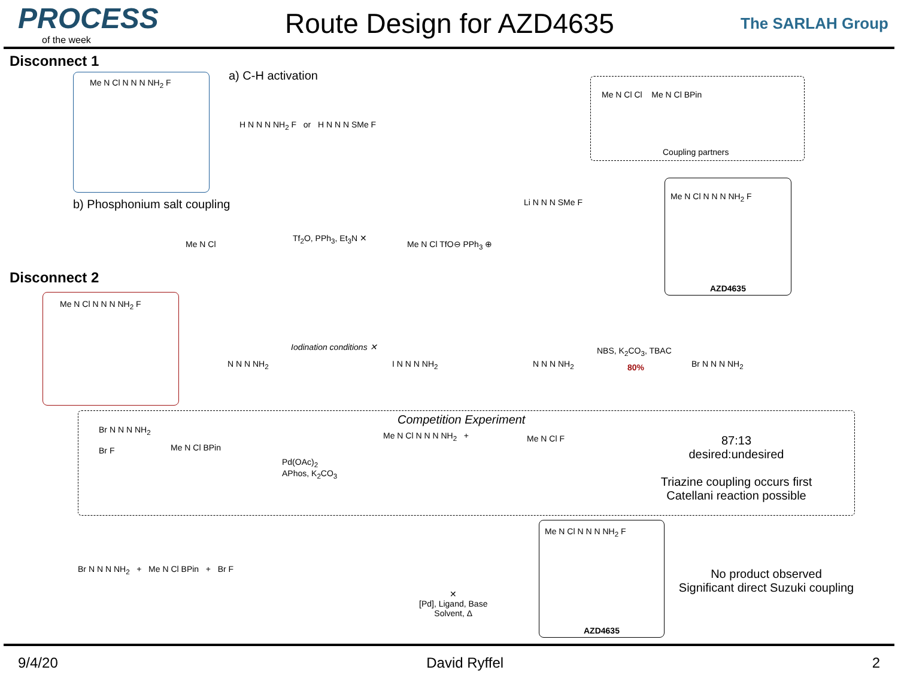PROCESS
of the week
Route Design for AZD4635
The SARLAH Group
Disconnect 1
Me N Cl N N N NH<sub>2</sub> F a) C-H activation
H N N N NH<sub>2</sub> F or H N N N SMe F
Me N Cl Cl Me N Cl BPin
Coupling partners
b) Phosphonium salt coupling
Me N Cl
Tf<sub>2</sub>O, PPh<sub>3</sub>, Et<sub>3</sub>N ✕
Me N Cl TfO⊖ PPh<sub>3</sub> ⊕
Li N N N SMe F
Me N Cl N N N NH<sub>2</sub> F
AZD4635
Disconnect 2
Me N Cl N N N NH<sub>2</sub> F
N N N NH<sub>2</sub>
Iodination conditions ✕
I N N N NH<sub>2</sub> N N N NH<sub>2</sub>
NBS, K<sub>2</sub>CO<sub>3</sub>, TBAC
80% Br N N N NH<sub>2</sub>
Competition Experiment
Br N N N NH<sub>2</sub>
Br F
Me N Cl BPin
Pd(OAc)<sub>2</sub>
APhos, K<sub>2</sub>CO<sub>3</sub>
Me N Cl N N N NH<sub>2</sub> + Me N Cl F
87:13
desired:undesired
Triazine coupling occurs first
Catellani reaction possible
Br N N N NH<sub>2</sub> + Me N Cl BPin + Br F
✕
[Pd], Ligand, Base
Solvent, Δ
Me N Cl N N N NH<sub>2</sub> F
AZD4635
No product observed
Significant direct Suzuki coupling
9/4/20 David Ryffel 2